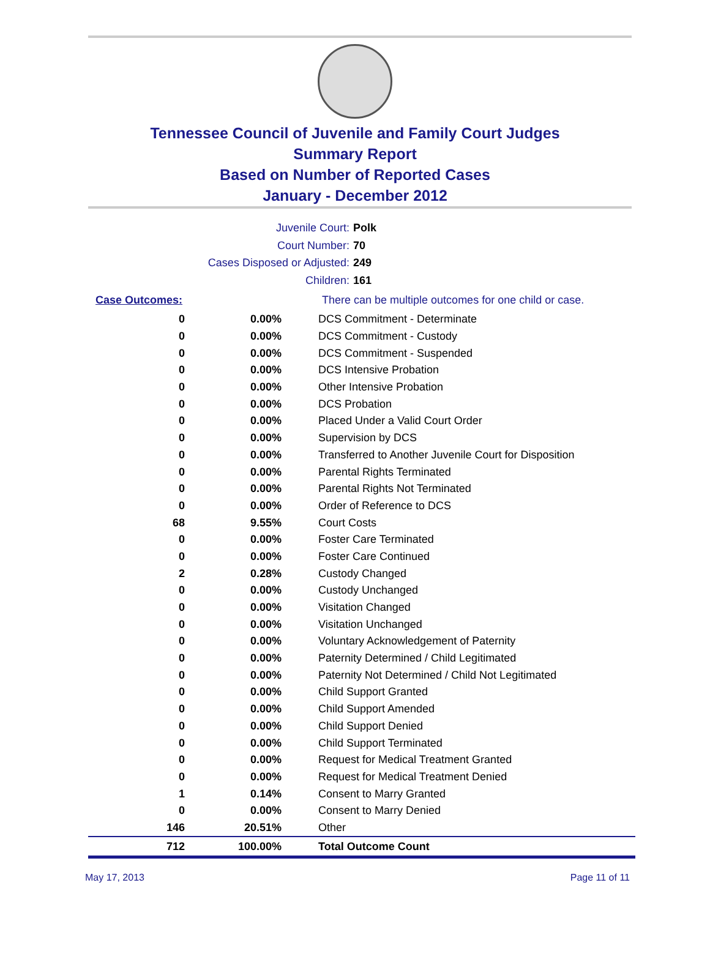Tennessee Council of Juvenile and Family Court Judges
Summary Report
Based on Number of Reported Cases
January - December 2012
Juvenile Court: Polk
Court Number: 70
Cases Disposed or Adjusted: 249
Children: 161
| Case Outcomes: | | There can be multiple outcomes for one child or case. |
| 0 | 0.00% | DCS Commitment - Determinate |
| 0 | 0.00% | DCS Commitment - Custody |
| 0 | 0.00% | DCS Commitment - Suspended |
| 0 | 0.00% | DCS Intensive Probation |
| 0 | 0.00% | Other Intensive Probation |
| 0 | 0.00% | DCS Probation |
| 0 | 0.00% | Placed Under a Valid Court Order |
| 0 | 0.00% | Supervision by DCS |
| 0 | 0.00% | Transferred to Another Juvenile Court for Disposition |
| 0 | 0.00% | Parental Rights Terminated |
| 0 | 0.00% | Parental Rights Not Terminated |
| 0 | 0.00% | Order of Reference to DCS |
| 68 | 9.55% | Court Costs |
| 0 | 0.00% | Foster Care Terminated |
| 0 | 0.00% | Foster Care Continued |
| 2 | 0.28% | Custody Changed |
| 0 | 0.00% | Custody Unchanged |
| 0 | 0.00% | Visitation Changed |
| 0 | 0.00% | Visitation Unchanged |
| 0 | 0.00% | Voluntary Acknowledgement of Paternity |
| 0 | 0.00% | Paternity Determined / Child Legitimated |
| 0 | 0.00% | Paternity Not Determined / Child Not Legitimated |
| 0 | 0.00% | Child Support Granted |
| 0 | 0.00% | Child Support Amended |
| 0 | 0.00% | Child Support Denied |
| 0 | 0.00% | Child Support Terminated |
| 0 | 0.00% | Request for Medical Treatment Granted |
| 0 | 0.00% | Request for Medical Treatment Denied |
| 1 | 0.14% | Consent to Marry Granted |
| 0 | 0.00% | Consent to Marry Denied |
| 146 | 20.51% | Other |
| 712 | 100.00% | Total Outcome Count |
May 17, 2013 Page 11 of 11